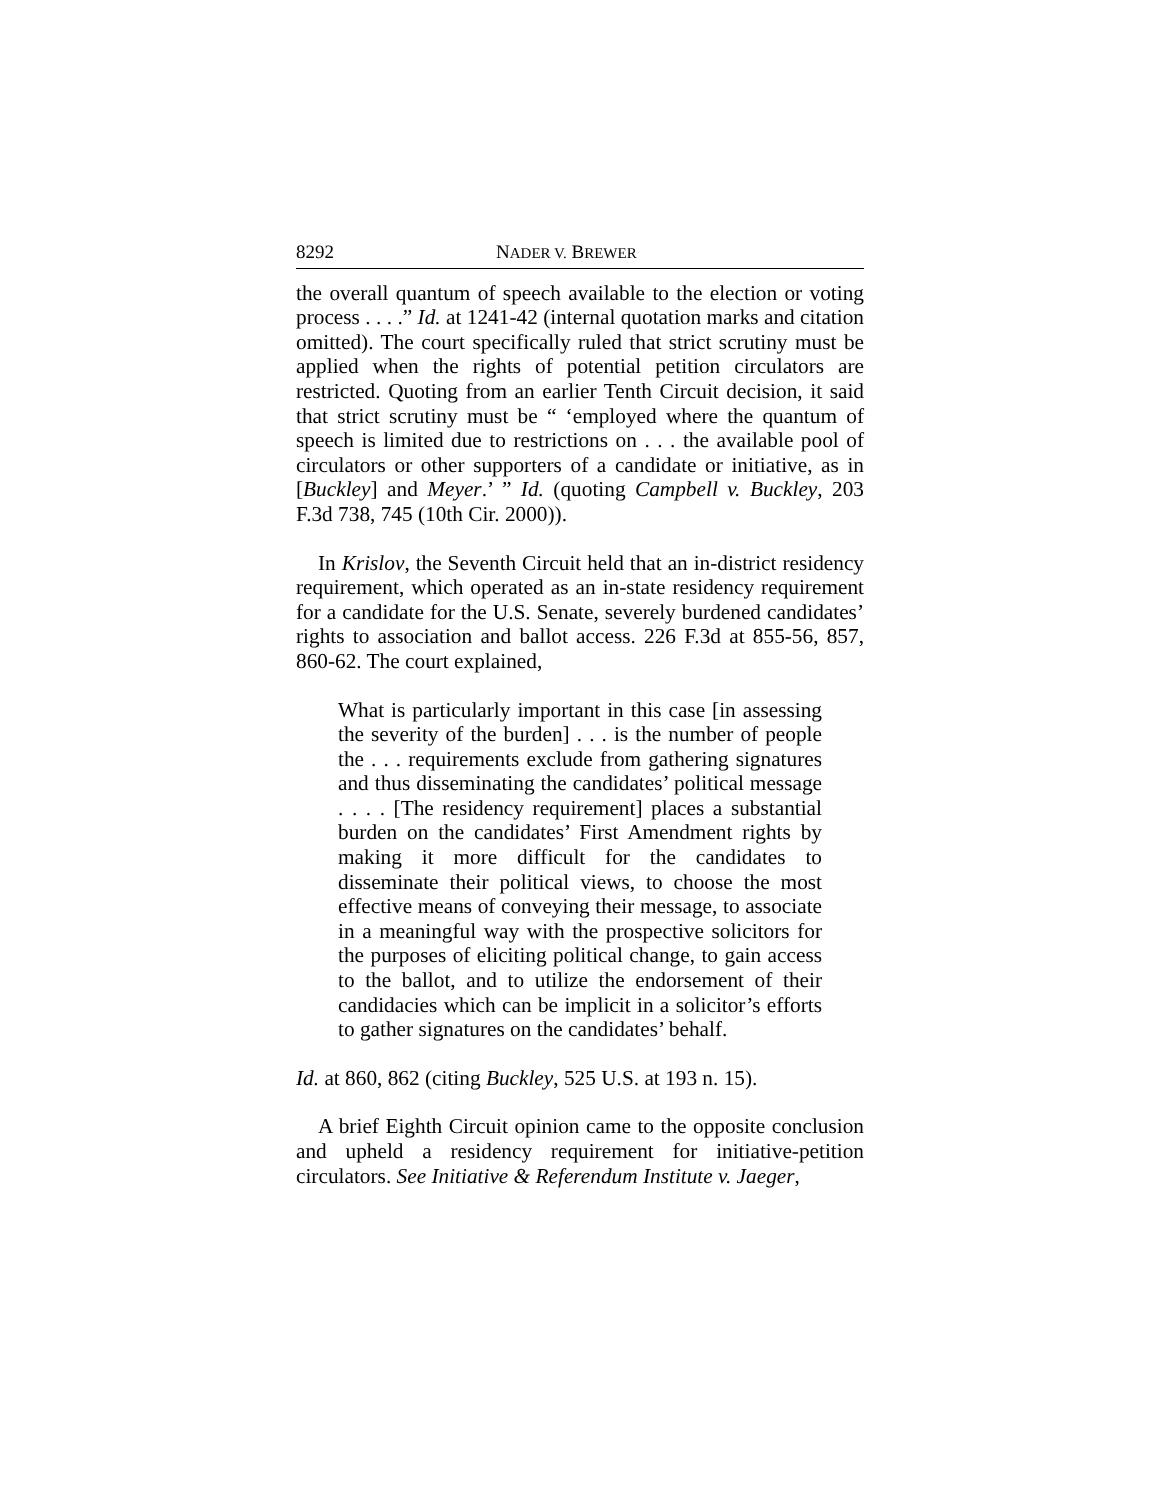8292 NADER V. BREWER
the overall quantum of speech available to the election or voting process . . . .” Id. at 1241-42 (internal quotation marks and citation omitted). The court specifically ruled that strict scrutiny must be applied when the rights of potential petition circulators are restricted. Quoting from an earlier Tenth Circuit decision, it said that strict scrutiny must be “ ‘employed where the quantum of speech is limited due to restrictions on . . . the available pool of circulators or other supporters of a candidate or initiative, as in [Buckley] and Meyer.’ ” Id. (quoting Campbell v. Buckley, 203 F.3d 738, 745 (10th Cir. 2000)).
In Krislov, the Seventh Circuit held that an in-district residency requirement, which operated as an in-state residency requirement for a candidate for the U.S. Senate, severely burdened candidates’ rights to association and ballot access. 226 F.3d at 855-56, 857, 860-62. The court explained,
What is particularly important in this case [in assessing the severity of the burden] . . . is the number of people the . . . requirements exclude from gathering signatures and thus disseminating the candidates’ political message . . . . [The residency requirement] places a substantial burden on the candidates’ First Amendment rights by making it more difficult for the candidates to disseminate their political views, to choose the most effective means of conveying their message, to associate in a meaningful way with the prospective solicitors for the purposes of eliciting political change, to gain access to the ballot, and to utilize the endorsement of their candidacies which can be implicit in a solicitor’s efforts to gather signatures on the candidates’ behalf.
Id. at 860, 862 (citing Buckley, 525 U.S. at 193 n. 15).
A brief Eighth Circuit opinion came to the opposite conclusion and upheld a residency requirement for initiative-petition circulators. See Initiative & Referendum Institute v. Jaeger,